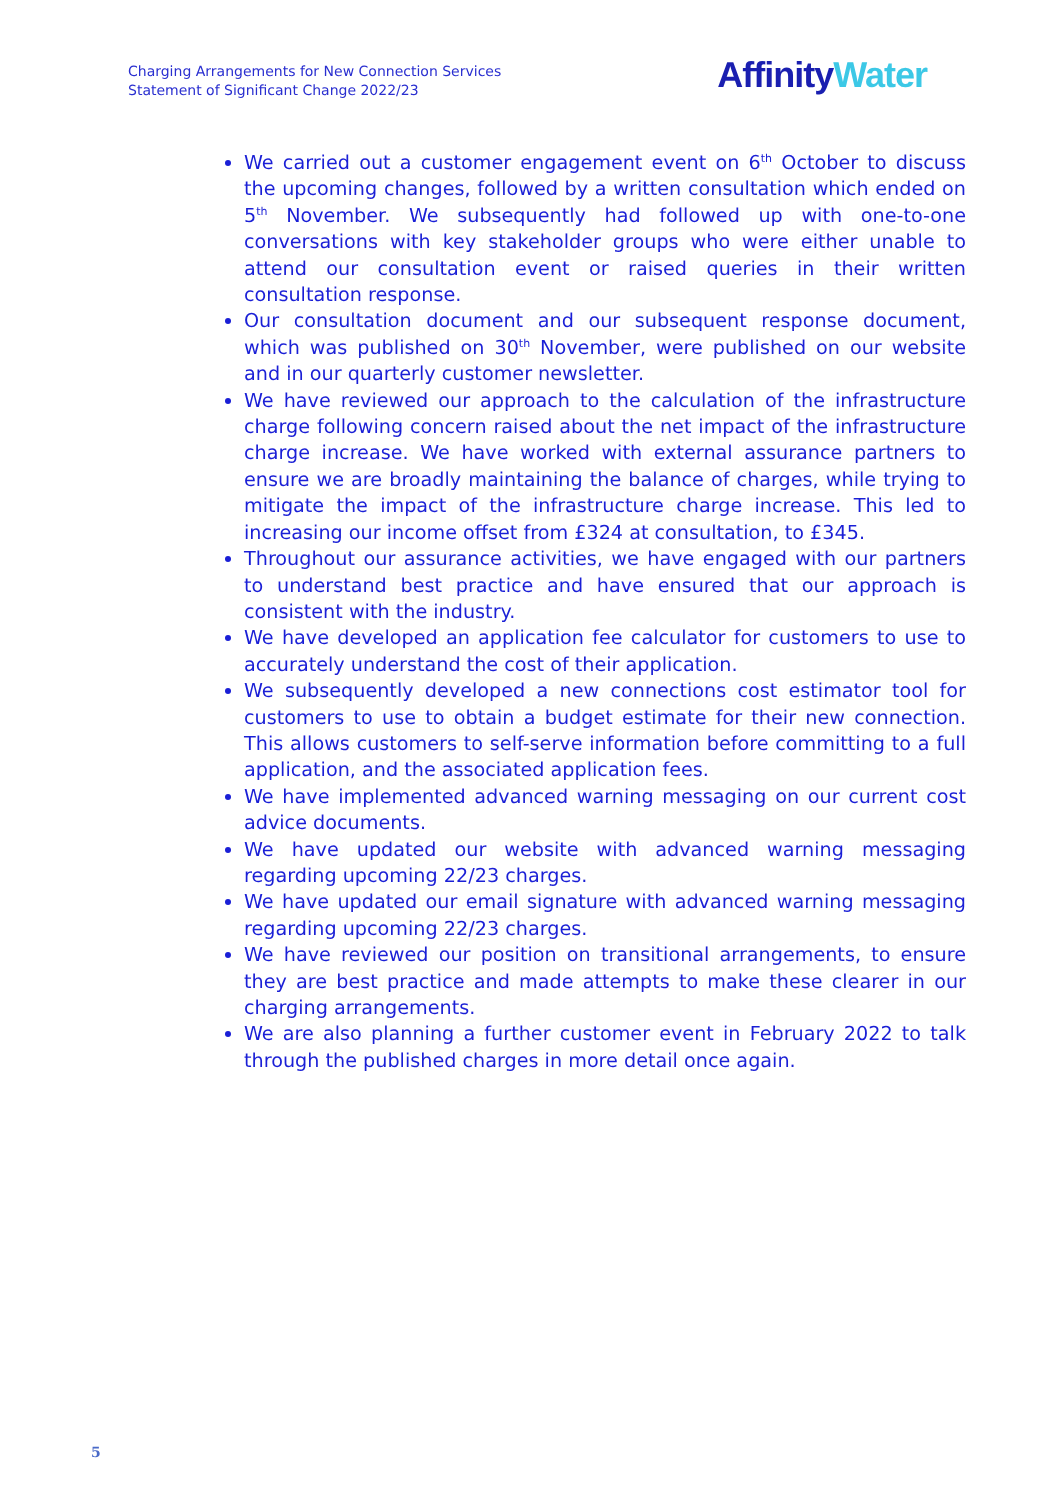Charging Arrangements for New Connection Services
Statement of Significant Change 2022/23
Affinity Water
We carried out a customer engagement event on 6<sup>th</sup> October to discuss the upcoming changes, followed by a written consultation which ended on 5<sup>th</sup> November. We subsequently had followed up with one-to-one conversations with key stakeholder groups who were either unable to attend our consultation event or raised queries in their written consultation response.
Our consultation document and our subsequent response document, which was published on 30<sup>th</sup> November, were published on our website and in our quarterly customer newsletter.
We have reviewed our approach to the calculation of the infrastructure charge following concern raised about the net impact of the infrastructure charge increase. We have worked with external assurance partners to ensure we are broadly maintaining the balance of charges, while trying to mitigate the impact of the infrastructure charge increase. This led to increasing our income offset from £324 at consultation, to £345.
Throughout our assurance activities, we have engaged with our partners to understand best practice and have ensured that our approach is consistent with the industry.
We have developed an application fee calculator for customers to use to accurately understand the cost of their application.
We subsequently developed a new connections cost estimator tool for customers to use to obtain a budget estimate for their new connection. This allows customers to self-serve information before committing to a full application, and the associated application fees.
We have implemented advanced warning messaging on our current cost advice documents.
We have updated our website with advanced warning messaging regarding upcoming 22/23 charges.
We have updated our email signature with advanced warning messaging regarding upcoming 22/23 charges.
We have reviewed our position on transitional arrangements, to ensure they are best practice and made attempts to make these clearer in our charging arrangements.
We are also planning a further customer event in February 2022 to talk through the published charges in more detail once again.
5